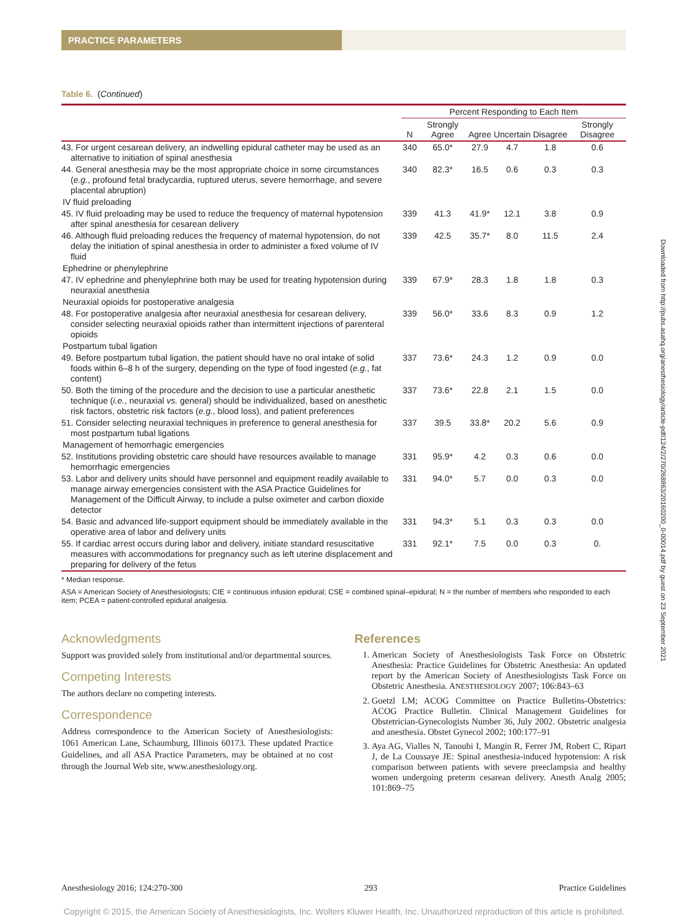PRACTICE PARAMETERS
Downloaded from http://pubs.asahq.org/anesthesiology/article-pdf/124/2/270/268863/20160200_0-00014.pdf by guest on 23 September 2021
Table 6. (Continued)
| | Percent Responding to Each Item | | | | | |
| --- | --- | --- | --- | --- | --- | --- |
| | N | Strongly Agree | Agree | Uncertain | Disagree | Strongly Disagree |
| 43. For urgent cesarean delivery, an indwelling epidural catheter may be used as an alternative to initiation of spinal anesthesia | 340 | 65.0* | 27.9 | 4.7 | 1.8 | 0.6 |
| 44. General anesthesia may be the most appropriate choice in some circumstances ( e.g. , profound fetal bradycardia, ruptured uterus, severe hemorrhage, and severe placental abruption) | 340 | 82.3* | 16.5 | 0.6 | 0.3 | 0.3 |
| IV fluid preloading | | | | | | |
| 45. IV fluid preloading may be used to reduce the frequency of maternal hypotension after spinal anesthesia for cesarean delivery | 339 | 41.3 | 41.9* | 12.1 | 3.8 | 0.9 |
| 46. Although fluid preloading reduces the frequency of maternal hypotension, do not delay the initiation of spinal anesthesia in order to administer a fixed volume of IV fluid | 339 | 42.5 | 35.7* | 8.0 | 11.5 | 2.4 |
| Ephedrine or phenylephrine | | | | | | |
| 47. IV ephedrine and phenylephrine both may be used for treating hypotension during neuraxial anesthesia | 339 | 67.9* | 28.3 | 1.8 | 1.8 | 0.3 |
| Neuraxial opioids for postoperative analgesia | | | | | | |
| 48. For postoperative analgesia after neuraxial anesthesia for cesarean delivery, consider selecting neuraxial opioids rather than intermittent injections of parenteral opioids | 339 | 56.0* | 33.6 | 8.3 | 0.9 | 1.2 |
| Postpartum tubal ligation | | | | | | |
| 49. Before postpartum tubal ligation, the patient should have no oral intake of solid foods within 6–8 h of the surgery, depending on the type of food ingested ( e.g. , fat content) | 337 | 73.6* | 24.3 | 1.2 | 0.9 | 0.0 |
| 50. Both the timing of the procedure and the decision to use a particular anesthetic technique ( i.e. , neuraxial vs. general) should be individualized, based on anesthetic risk factors, obstetric risk factors ( e.g. , blood loss), and patient preferences | 337 | 73.6* | 22.8 | 2.1 | 1.5 | 0.0 |
| 51. Consider selecting neuraxial techniques in preference to general anesthesia for most postpartum tubal ligations | 337 | 39.5 | 33.8* | 20.2 | 5.6 | 0.9 |
| Management of hemorrhagic emergencies | | | | | | |
| 52. Institutions providing obstetric care should have resources available to manage hemorrhagic emergencies | 331 | 95.9* | 4.2 | 0.3 | 0.6 | 0.0 |
| 53. Labor and delivery units should have personnel and equipment readily available to manage airway emergencies consistent with the ASA Practice Guidelines for Management of the Difficult Airway, to include a pulse oximeter and carbon dioxide detector | 331 | 94.0* | 5.7 | 0.0 | 0.3 | 0.0 |
| 54. Basic and advanced life-support equipment should be immediately available in the operative area of labor and delivery units | 331 | 94.3* | 5.1 | 0.3 | 0.3 | 0.0 |
| 55. If cardiac arrest occurs during labor and delivery, initiate standard resuscitative measures with accommodations for pregnancy such as left uterine displacement and preparing for delivery of the fetus | 331 | 92.1* | 7.5 | 0.0 | 0.3 | 0. |
* Median response.
ASA = American Society of Anesthesiologists; CIE = continuous infusion epidural; CSE = combined spinal–epidural; N = the number of members who responded to each item; PCEA = patient-controlled epidural analgesia.
Acknowledgments
Support was provided solely from institutional and/or departmental sources.
Competing Interests
The authors declare no competing interests.
Correspondence
Address correspondence to the American Society of Anesthesiologists: 1061 American Lane, Schaumburg, Illinois 60173. These updated Practice Guidelines, and all ASA Practice Parameters, may be obtained at no cost through the Journal Web site, www.anesthesiology.org.
References
1. American Society of Anesthesiologists Task Force on Obstetric Anesthesia: Practice Guidelines for Obstetric Anesthesia: An updated report by the American Society of Anesthesiologists Task Force on Obstetric Anesthesia. ANESTHESIOLOGY 2007; 106:843–63
2. Goetzl LM; ACOG Committee on Practice Bulletins-Obstetrics: ACOG Practice Bulletin. Clinical Management Guidelines for Obstetrician-Gynecologists Number 36, July 2002. Obstetric analgesia and anesthesia. Obstet Gynecol 2002; 100:177–91
3. Aya AG, Vialles N, Tanoubi I, Mangin R, Ferrer JM, Robert C, Ripart J, de La Coussaye JE: Spinal anesthesia-induced hypotension: A risk comparison between patients with severe preeclampsia and healthy women undergoing preterm cesarean delivery. Anesth Analg 2005; 101:869–75
Anesthesiology 2016; 124:270-300 293 Practice Guidelines
Copyright © 2015, the American Society of Anesthesiologists, Inc. Wolters Kluwer Health, Inc. Unauthorized reproduction of this article is prohibited.